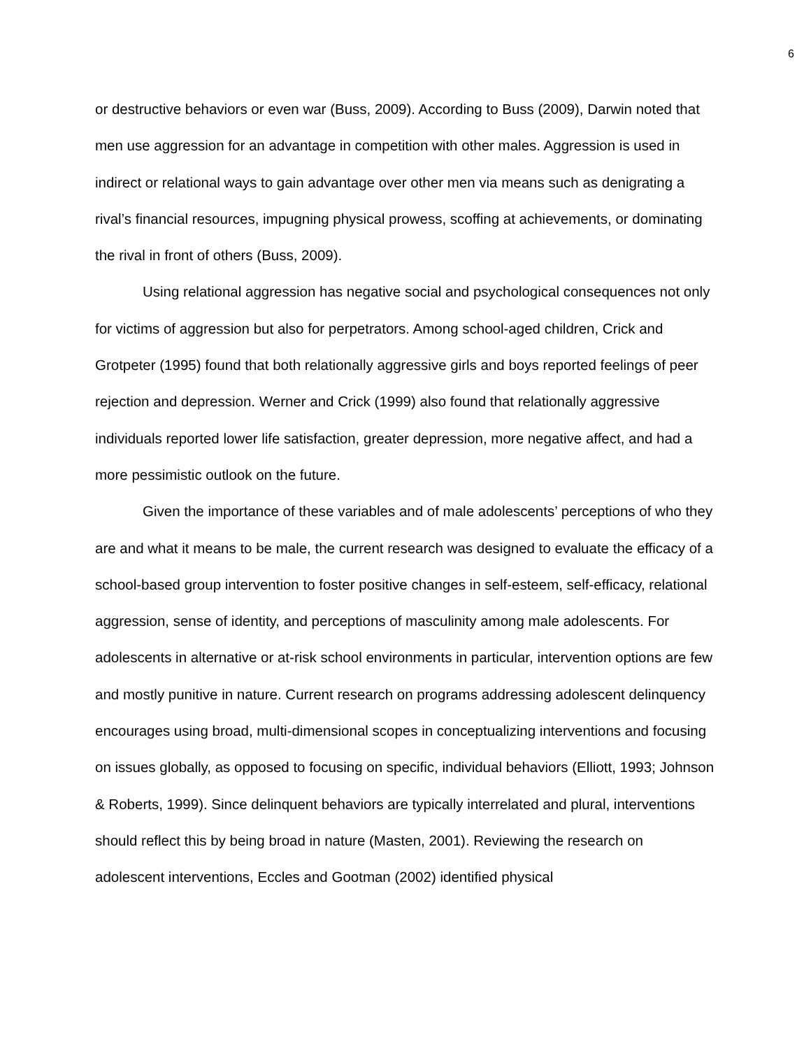6
or destructive behaviors or even war (Buss, 2009). According to Buss (2009), Darwin noted that men use aggression for an advantage in competition with other males. Aggression is used in indirect or relational ways to gain advantage over other men via means such as denigrating a rival’s financial resources, impugning physical prowess, scoffing at achievements, or dominating the rival in front of others (Buss, 2009).
Using relational aggression has negative social and psychological consequences not only for victims of aggression but also for perpetrators. Among school-aged children, Crick and Grotpeter (1995) found that both relationally aggressive girls and boys reported feelings of peer rejection and depression. Werner and Crick (1999) also found that relationally aggressive individuals reported lower life satisfaction, greater depression, more negative affect, and had a more pessimistic outlook on the future.
Given the importance of these variables and of male adolescents’ perceptions of who they are and what it means to be male, the current research was designed to evaluate the efficacy of a school-based group intervention to foster positive changes in self-esteem, self-efficacy, relational aggression, sense of identity, and perceptions of masculinity among male adolescents. For adolescents in alternative or at-risk school environments in particular, intervention options are few and mostly punitive in nature. Current research on programs addressing adolescent delinquency encourages using broad, multi-dimensional scopes in conceptualizing interventions and focusing on issues globally, as opposed to focusing on specific, individual behaviors (Elliott, 1993; Johnson & Roberts, 1999). Since delinquent behaviors are typically interrelated and plural, interventions should reflect this by being broad in nature (Masten, 2001). Reviewing the research on adolescent interventions, Eccles and Gootman (2002) identified physical